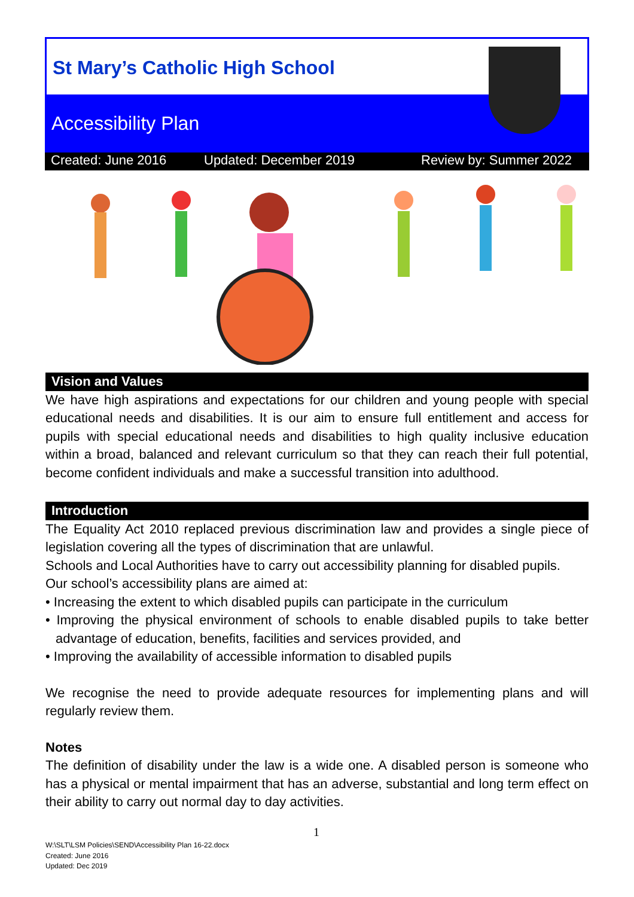St Mary’s Catholic High School
Accessibility Plan
Created: June 2016 Updated: December 2019 Review by: Summer 2022
Vision and Values
We have high aspirations and expectations for our children and young people with special educational needs and disabilities. It is our aim to ensure full entitlement and access for pupils with special educational needs and disabilities to high quality inclusive education within a broad, balanced and relevant curriculum so that they can reach their full potential, become confident individuals and make a successful transition into adulthood.
Introduction
The Equality Act 2010 replaced previous discrimination law and provides a single piece of legislation covering all the types of discrimination that are unlawful.
Schools and Local Authorities have to carry out accessibility planning for disabled pupils.
Our school’s accessibility plans are aimed at:
• Increasing the extent to which disabled pupils can participate in the curriculum
• Improving the physical environment of schools to enable disabled pupils to take better advantage of education, benefits, facilities and services provided, and
• Improving the availability of accessible information to disabled pupils
We recognise the need to provide adequate resources for implementing plans and will regularly review them.
Notes
The definition of disability under the law is a wide one. A disabled person is someone who has a physical or mental impairment that has an adverse, substantial and long term effect on their ability to carry out normal day to day activities.
1
W:\SLT\LSM Policies\SEND\Accessibility Plan 16-22.docx
Created: June 2016
Updated: Dec 2019